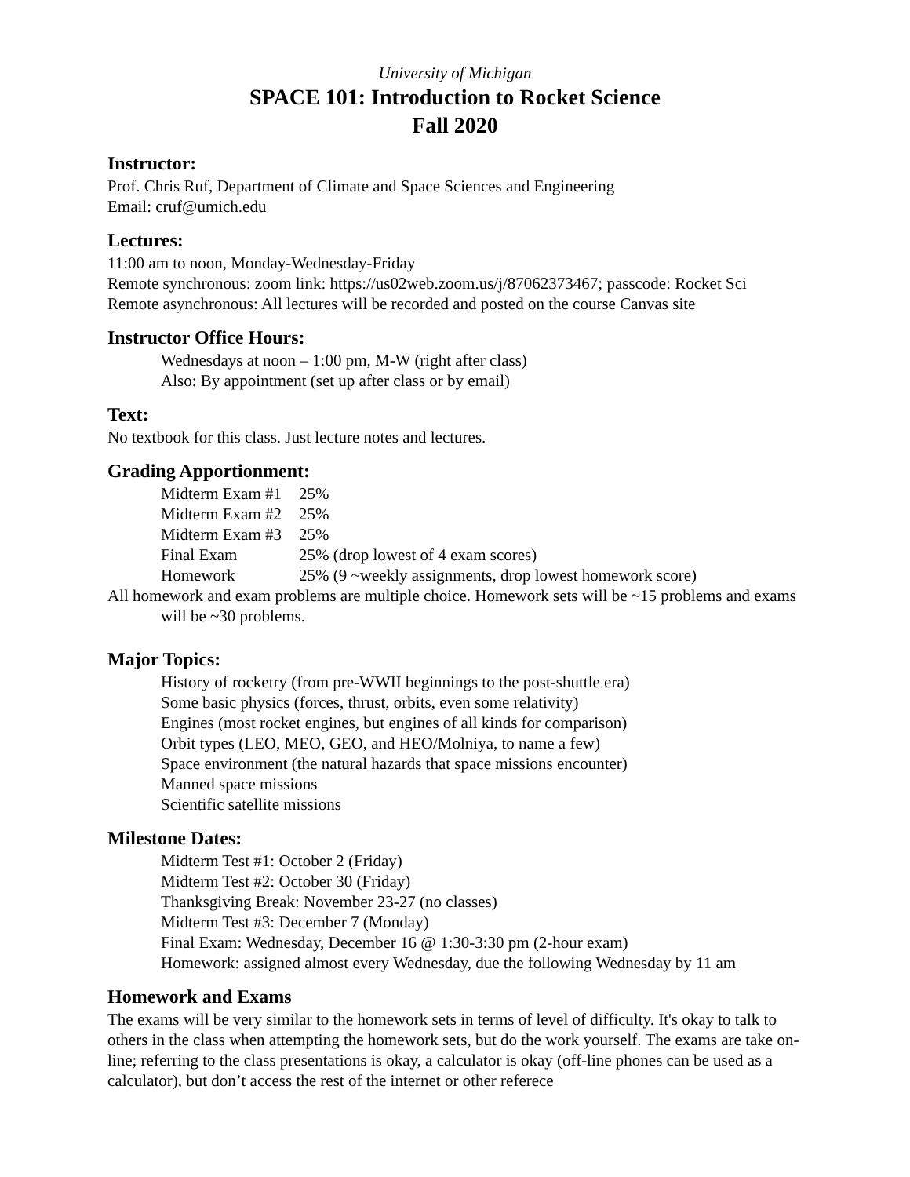University of Michigan
SPACE 101: Introduction to Rocket Science
Fall 2020
Instructor:
Prof. Chris Ruf, Department of Climate and Space Sciences and Engineering
Email: cruf@umich.edu
Lectures:
11:00 am to noon, Monday-Wednesday-Friday
Remote synchronous: zoom link: https://us02web.zoom.us/j/87062373467; passcode: Rocket Sci
Remote asynchronous: All lectures will be recorded and posted on the course Canvas site
Instructor Office Hours:
Wednesdays at noon – 1:00 pm, M-W (right after class)
Also: By appointment (set up after class or by email)
Text:
No textbook for this class. Just lecture notes and lectures.
Grading Apportionment:
| Midterm Exam #1 | 25% |
| Midterm Exam #2 | 25% |
| Midterm Exam #3 | 25% |
| Final Exam | 25% (drop lowest of 4 exam scores) |
| Homework | 25% (9 ~weekly assignments, drop lowest homework score) |
All homework and exam problems are multiple choice. Homework sets will be ~15 problems and exams will be ~30 problems.
Major Topics:
History of rocketry (from pre-WWII beginnings to the post-shuttle era)
Some basic physics (forces, thrust, orbits, even some relativity)
Engines (most rocket engines, but engines of all kinds for comparison)
Orbit types (LEO, MEO, GEO, and HEO/Molniya, to name a few)
Space environment (the natural hazards that space missions encounter)
Manned space missions
Scientific satellite missions
Milestone Dates:
Midterm Test #1: October 2 (Friday)
Midterm Test #2: October 30 (Friday)
Thanksgiving Break: November 23-27 (no classes)
Midterm Test #3: December 7 (Monday)
Final Exam: Wednesday, December 16 @ 1:30-3:30 pm (2-hour exam)
Homework: assigned almost every Wednesday, due the following Wednesday by 11 am
Homework and Exams
The exams will be very similar to the homework sets in terms of level of difficulty. It's okay to talk to others in the class when attempting the homework sets, but do the work yourself. The exams are take on-line; referring to the class presentations is okay, a calculator is okay (off-line phones can be used as a calculator), but don’t access the rest of the internet or other referece